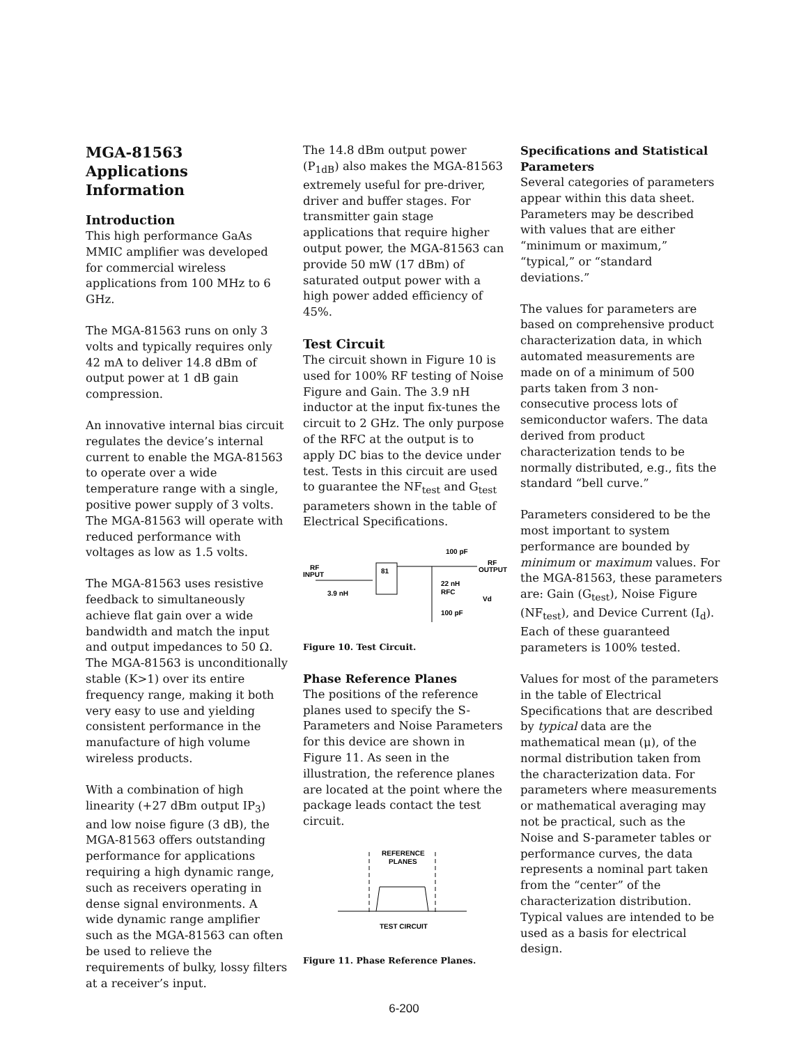MGA-81563 Applications Information
Introduction
This high performance GaAs MMIC amplifier was developed for commercial wireless applications from 100 MHz to 6 GHz.
The MGA-81563 runs on only 3 volts and typically requires only 42 mA to deliver 14.8 dBm of output power at 1 dB gain compression.
An innovative internal bias circuit regulates the device’s internal current to enable the MGA-81563 to operate over a wide temperature range with a single, positive power supply of 3 volts. The MGA-81563 will operate with reduced performance with voltages as low as 1.5 volts.
The MGA-81563 uses resistive feedback to simultaneously achieve flat gain over a wide bandwidth and match the input and output impedances to 50 Ω. The MGA-81563 is unconditionally stable (K>1) over its entire frequency range, making it both very easy to use and yielding consistent performance in the manufacture of high volume wireless products.
With a combination of high linearity (+27 dBm output IP<sub>3</sub>) and low noise figure (3 dB), the MGA-81563 offers outstanding performance for applications requiring a high dynamic range, such as receivers operating in dense signal environments. A wide dynamic range amplifier such as the MGA-81563 can often be used to relieve the requirements of bulky, lossy filters at a receiver’s input.
The 14.8 dBm output power (P<sub>1dB</sub>) also makes the MGA-81563 extremely useful for pre-driver, driver and buffer stages. For transmitter gain stage applications that require higher output power, the MGA-81563 can provide 50 mW (17 dBm) of saturated output power with a high power added efficiency of 45%.
Test Circuit
The circuit shown in Figure 10 is used for 100% RF testing of Noise Figure and Gain. The 3.9 nH inductor at the input fix-tunes the circuit to 2 GHz. The only purpose of the RFC at the output is to apply DC bias to the device under test. Tests in this circuit are used to guarantee the NF<sub>test</sub> and G<sub>test</sub> parameters shown in the table of Electrical Specifications.
81
100 pF
RF
OUTPUT
RF
INPUT
3.9 nH
22 nH
RFC
Vd
100 pF
Figure 10. Test Circuit.
Phase Reference Planes
The positions of the reference planes used to specify the S-Parameters and Noise Parameters for this device are shown in Figure 11. As seen in the illustration, the reference planes are located at the point where the package leads contact the test circuit.
REFERENCE
PLANES
TEST CIRCUIT
Figure 11. Phase Reference Planes.
Specifications and Statistical Parameters
Several categories of parameters appear within this data sheet. Parameters may be described with values that are either “minimum or maximum,” “typical,” or “standard deviations.”
The values for parameters are based on comprehensive product characterization data, in which automated measurements are made on of a minimum of 500 parts taken from 3 non-consecutive process lots of semiconductor wafers. The data derived from product characterization tends to be normally distributed, e.g., fits the standard “bell curve.”
Parameters considered to be the most important to system performance are bounded by minimum or maximum values. For the MGA-81563, these parameters are: Gain (G<sub>test</sub>), Noise Figure (NF<sub>test</sub>), and Device Current (I<sub>d</sub>). Each of these guaranteed parameters is 100% tested.
Values for most of the parameters in the table of Electrical Specifications that are described by typical data are the mathematical mean (μ), of the normal distribution taken from the characterization data. For parameters where measurements or mathematical averaging may not be practical, such as the Noise and S-parameter tables or performance curves, the data represents a nominal part taken from the “center” of the characterization distribution. Typical values are intended to be used as a basis for electrical design.
6-200